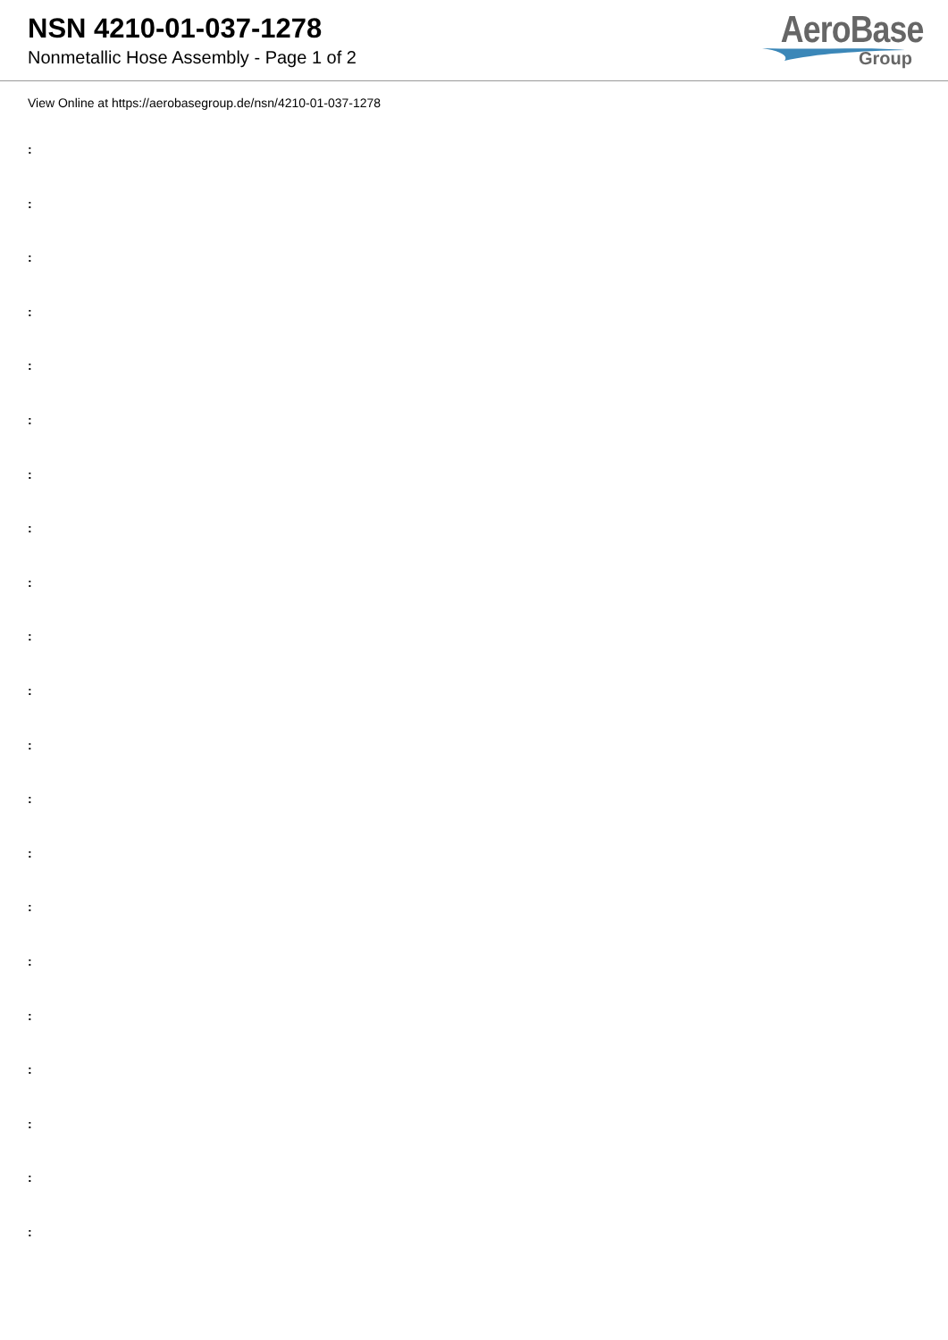NSN 4210-01-037-1278
Nonmetallic Hose Assembly - Page 1 of 2
AeroBase
Group
View Online at https://aerobasegroup.de/nsn/4210-01-037-1278
:
:
:
:
:
:
:
:
:
:
:
:
:
:
:
:
:
:
:
:
: